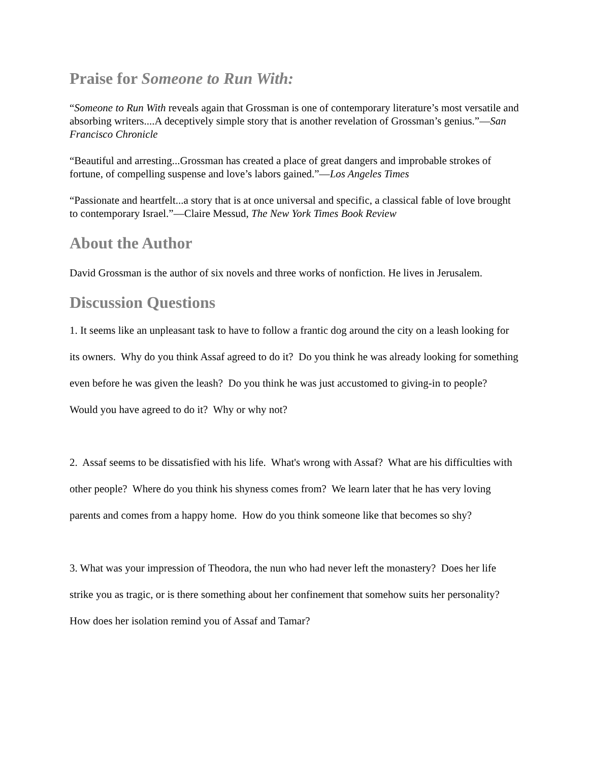Praise for Someone to Run With:
“Someone to Run With reveals again that Grossman is one of contemporary literature’s most versatile and absorbing writers....A deceptively simple story that is another revelation of Grossman’s genius.”—San Francisco Chronicle
“Beautiful and arresting...Grossman has created a place of great dangers and improbable strokes of fortune, of compelling suspense and love’s labors gained.”—Los Angeles Times
“Passionate and heartfelt...a story that is at once universal and specific, a classical fable of love brought to contemporary Israel.”—Claire Messud, The New York Times Book Review
About the Author
David Grossman is the author of six novels and three works of nonfiction. He lives in Jerusalem.
Discussion Questions
1. It seems like an unpleasant task to have to follow a frantic dog around the city on a leash looking for its owners. Why do you think Assaf agreed to do it? Do you think he was already looking for something even before he was given the leash? Do you think he was just accustomed to giving-in to people? Would you have agreed to do it? Why or why not?
2. Assaf seems to be dissatisfied with his life. What's wrong with Assaf? What are his difficulties with other people? Where do you think his shyness comes from? We learn later that he has very loving parents and comes from a happy home. How do you think someone like that becomes so shy?
3. What was your impression of Theodora, the nun who had never left the monastery? Does her life strike you as tragic, or is there something about her confinement that somehow suits her personality? How does her isolation remind you of Assaf and Tamar?